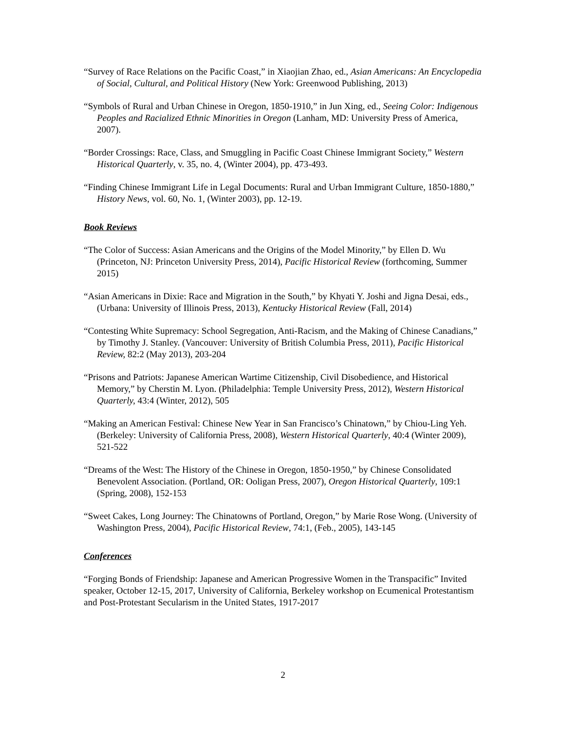“Survey of Race Relations on the Pacific Coast,” in Xiaojian Zhao, ed., Asian Americans: An Encyclopedia of Social, Cultural, and Political History (New York: Greenwood Publishing, 2013)
“Symbols of Rural and Urban Chinese in Oregon, 1850-1910,” in Jun Xing, ed., Seeing Color: Indigenous Peoples and Racialized Ethnic Minorities in Oregon (Lanham, MD: University Press of America, 2007).
“Border Crossings: Race, Class, and Smuggling in Pacific Coast Chinese Immigrant Society,” Western Historical Quarterly, v. 35, no. 4, (Winter 2004), pp. 473-493.
“Finding Chinese Immigrant Life in Legal Documents: Rural and Urban Immigrant Culture, 1850-1880,” History News, vol. 60, No. 1, (Winter 2003), pp. 12-19.
Book Reviews
“The Color of Success: Asian Americans and the Origins of the Model Minority,” by Ellen D. Wu (Princeton, NJ: Princeton University Press, 2014), Pacific Historical Review (forthcoming, Summer 2015)
“Asian Americans in Dixie: Race and Migration in the South,” by Khyati Y. Joshi and Jigna Desai, eds., (Urbana: University of Illinois Press, 2013), Kentucky Historical Review (Fall, 2014)
“Contesting White Supremacy: School Segregation, Anti-Racism, and the Making of Chinese Canadians,” by Timothy J. Stanley. (Vancouver: University of British Columbia Press, 2011), Pacific Historical Review, 82:2 (May 2013), 203-204
“Prisons and Patriots: Japanese American Wartime Citizenship, Civil Disobedience, and Historical Memory,” by Cherstin M. Lyon. (Philadelphia: Temple University Press, 2012), Western Historical Quarterly, 43:4 (Winter, 2012), 505
“Making an American Festival: Chinese New Year in San Francisco’s Chinatown,” by Chiou-Ling Yeh. (Berkeley: University of California Press, 2008), Western Historical Quarterly, 40:4 (Winter 2009), 521-522
“Dreams of the West: The History of the Chinese in Oregon, 1850-1950,” by Chinese Consolidated Benevolent Association. (Portland, OR: Ooligan Press, 2007), Oregon Historical Quarterly, 109:1 (Spring, 2008), 152-153
“Sweet Cakes, Long Journey: The Chinatowns of Portland, Oregon,” by Marie Rose Wong. (University of Washington Press, 2004), Pacific Historical Review, 74:1, (Feb., 2005), 143-145
Conferences
“Forging Bonds of Friendship: Japanese and American Progressive Women in the Transpacific” Invited speaker, October 12-15, 2017, University of California, Berkeley workshop on Ecumenical Protestantism and Post-Protestant Secularism in the United States, 1917-2017
2